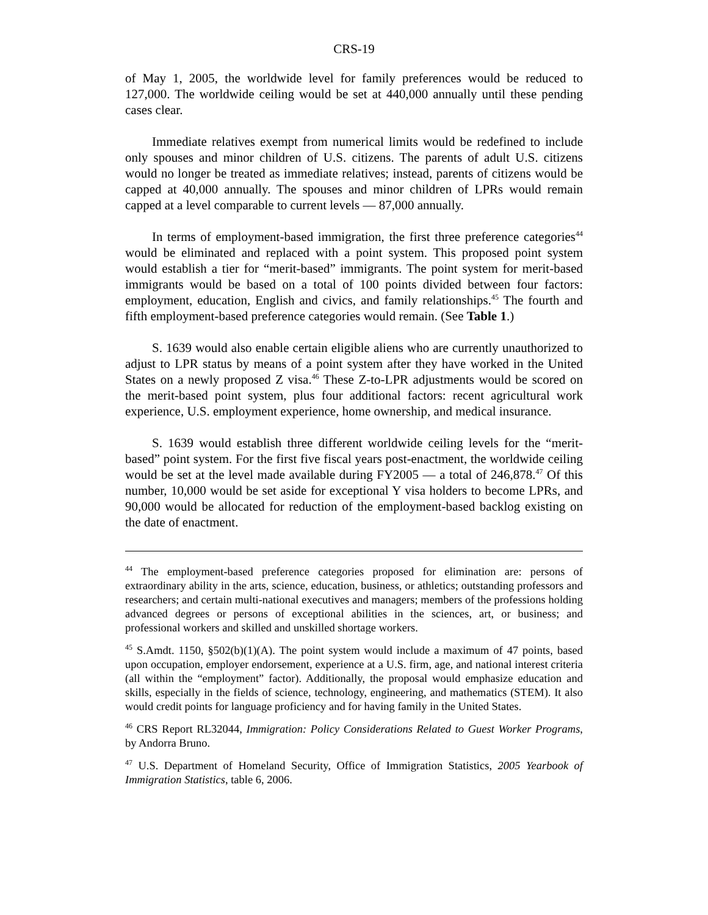CRS-19
of May 1, 2005, the worldwide level for family preferences would be reduced to 127,000. The worldwide ceiling would be set at 440,000 annually until these pending cases clear.
Immediate relatives exempt from numerical limits would be redefined to include only spouses and minor children of U.S. citizens. The parents of adult U.S. citizens would no longer be treated as immediate relatives; instead, parents of citizens would be capped at 40,000 annually. The spouses and minor children of LPRs would remain capped at a level comparable to current levels — 87,000 annually.
In terms of employment-based immigration, the first three preference categories<sup>44</sup> would be eliminated and replaced with a point system. This proposed point system would establish a tier for “merit-based” immigrants. The point system for merit-based immigrants would be based on a total of 100 points divided between four factors: employment, education, English and civics, and family relationships.<sup>45</sup> The fourth and fifth employment-based preference categories would remain. (See Table 1.)
S. 1639 would also enable certain eligible aliens who are currently unauthorized to adjust to LPR status by means of a point system after they have worked in the United States on a newly proposed Z visa.<sup>46</sup> These Z-to-LPR adjustments would be scored on the merit-based point system, plus four additional factors: recent agricultural work experience, U.S. employment experience, home ownership, and medical insurance.
S. 1639 would establish three different worldwide ceiling levels for the “merit-based” point system. For the first five fiscal years post-enactment, the worldwide ceiling would be set at the level made available during FY2005 — a total of 246,878.<sup>47</sup> Of this number, 10,000 would be set aside for exceptional Y visa holders to become LPRs, and 90,000 would be allocated for reduction of the employment-based backlog existing on the date of enactment.
<sup>44</sup> The employment-based preference categories proposed for elimination are: persons of extraordinary ability in the arts, science, education, business, or athletics; outstanding professors and researchers; and certain multi-national executives and managers; members of the professions holding advanced degrees or persons of exceptional abilities in the sciences, art, or business; and professional workers and skilled and unskilled shortage workers.
<sup>45</sup> S.Amdt. 1150, §502(b)(1)(A). The point system would include a maximum of 47 points, based upon occupation, employer endorsement, experience at a U.S. firm, age, and national interest criteria (all within the “employment” factor). Additionally, the proposal would emphasize education and skills, especially in the fields of science, technology, engineering, and mathematics (STEM). It also would credit points for language proficiency and for having family in the United States.
<sup>46</sup> CRS Report RL32044, Immigration: Policy Considerations Related to Guest Worker Programs, by Andorra Bruno.
<sup>47</sup> U.S. Department of Homeland Security, Office of Immigration Statistics, 2005 Yearbook of Immigration Statistics, table 6, 2006.